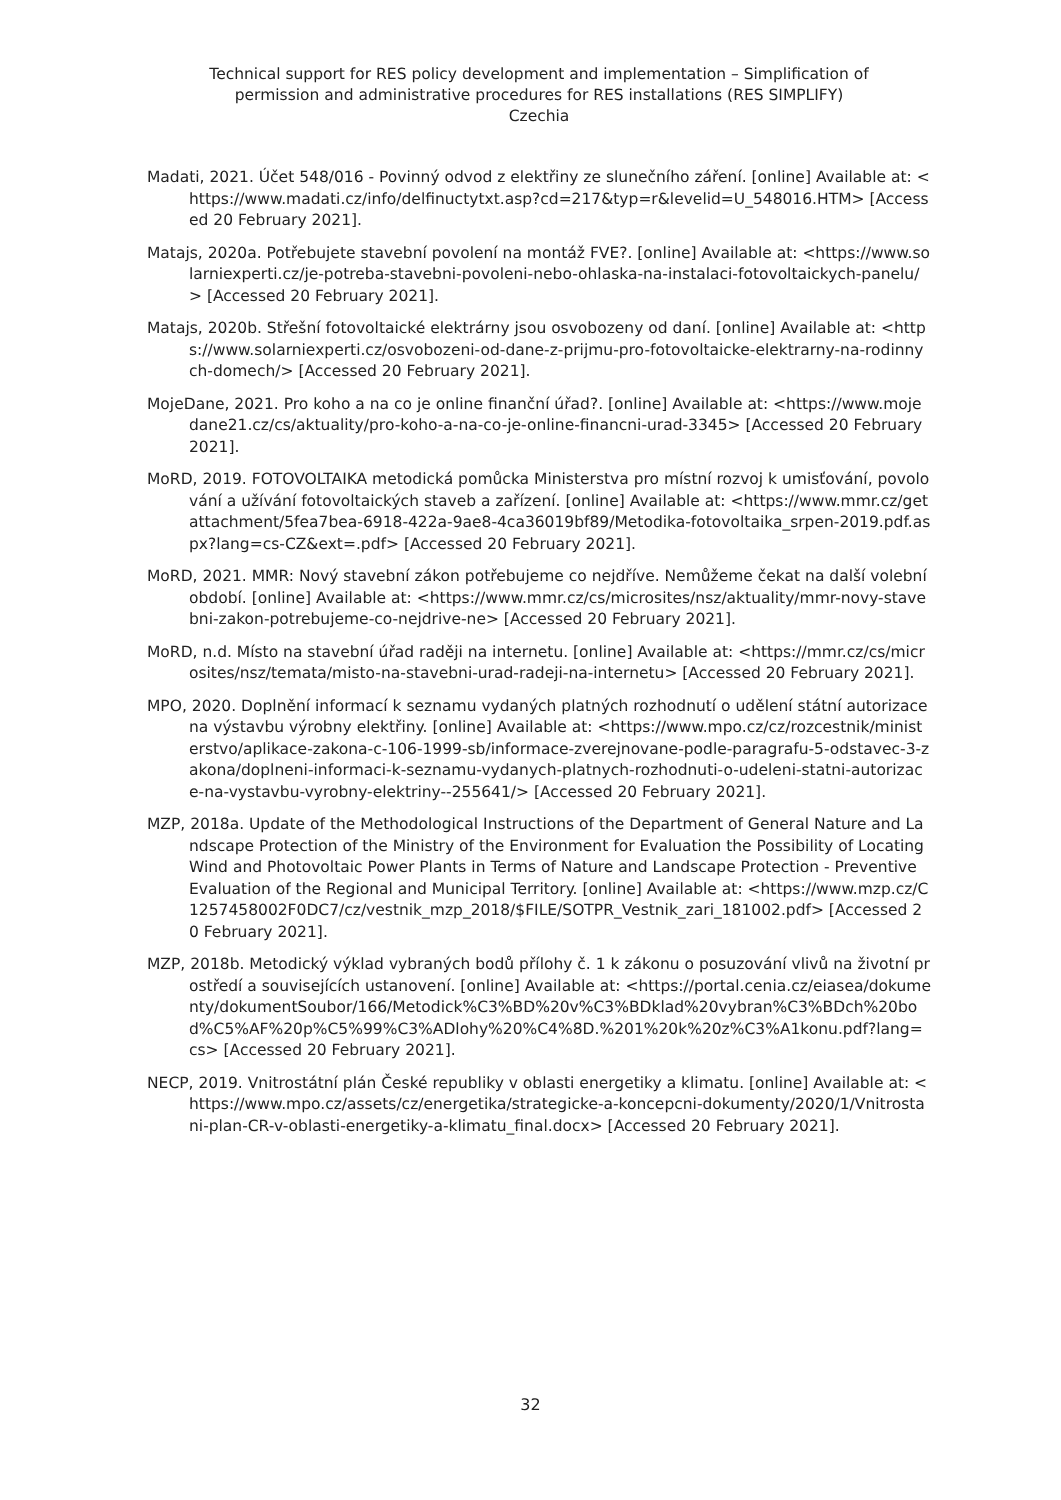Technical support for RES policy development and implementation – Simplification of
permission and administrative procedures for RES installations (RES SIMPLIFY)
Czechia
Madati, 2021. Účet 548/016 - Povinný odvod z elektřiny ze slunečního záření. [online] Available at: <https://www.madati.cz/info/delfinuctytxt.asp?cd=217&typ=r&levelid=U_548016.HTM> [Accessed 20 February 2021].
Matajs, 2020a. Potřebujete stavební povolení na montáž FVE?. [online] Available at: <https://www.solarniexperti.cz/je-potreba-stavebni-povoleni-nebo-ohlaska-na-instalaci-fotovoltaickych-panelu/> [Accessed 20 February 2021].
Matajs, 2020b. Střešní fotovoltaické elektrárny jsou osvobozeny od daní. [online] Available at: <https://www.solarniexperti.cz/osvobozeni-od-dane-z-prijmu-pro-fotovoltaicke-elektrarny-na-rodinnych-domech/> [Accessed 20 February 2021].
MojeDane, 2021. Pro koho a na co je online finanční úřad?. [online] Available at: <https://www.mojedane21.cz/cs/aktuality/pro-koho-a-na-co-je-online-financni-urad-3345> [Accessed 20 February 2021].
MoRD, 2019. FOTOVOLTAIKA metodická pomůcka Ministerstva pro místní rozvoj k umisťování, povolování a užívání fotovoltaických staveb a zařízení. [online] Available at: <https://www.mmr.cz/getattachment/5fea7bea-6918-422a-9ae8-4ca36019bf89/Metodika-fotovoltaika_srpen-2019.pdf.aspx?lang=cs-CZ&ext=.pdf> [Accessed 20 February 2021].
MoRD, 2021. MMR: Nový stavební zákon potřebujeme co nejdříve. Nemůžeme čekat na další volební období. [online] Available at: <https://www.mmr.cz/cs/microsites/nsz/aktuality/mmr-novy-stavebni-zakon-potrebujeme-co-nejdrive-ne> [Accessed 20 February 2021].
MoRD, n.d. Místo na stavební úřad raději na internetu. [online] Available at: <https://mmr.cz/cs/microsites/nsz/temata/misto-na-stavebni-urad-radeji-na-internetu> [Accessed 20 February 2021].
MPO, 2020. Doplnění informací k seznamu vydaných platných rozhodnutí o udělení státní autorizace na výstavbu výrobny elektřiny. [online] Available at: <https://www.mpo.cz/cz/rozcestnik/ministerstvo/aplikace-zakona-c-106-1999-sb/informace-zverejnovane-podle-paragrafu-5-odstavec-3-zakona/doplneni-informaci-k-seznamu-vydanych-platnych-rozhodnuti-o-udeleni-statni-autorizace-na-vystavbu-vyrobny-elektriny--255641/> [Accessed 20 February 2021].
MZP, 2018a. Update of the Methodological Instructions of the Department of General Nature and Landscape Protection of the Ministry of the Environment for Evaluation the Possibility of Locating Wind and Photovoltaic Power Plants in Terms of Nature and Landscape Protection - Preventive Evaluation of the Regional and Municipal Territory. [online] Available at: <https://www.mzp.cz/C1257458002F0DC7/cz/vestnik_mzp_2018/$FILE/SOTPR_Vestnik_zari_181002.pdf> [Accessed 20 February 2021].
MZP, 2018b. Metodický výklad vybraných bodů přílohy č. 1 k zákonu o posuzování vlivů na životní prostředí a souvisejících ustanovení. [online] Available at: <https://portal.cenia.cz/eiasea/dokumenty/dokumentSoubor/166/Metodick%C3%BD%20v%C3%BDklad%20vybran%C3%BDch%20bod%C5%AF%20p%C5%99%C3%ADlohy%20%C4%8D.%201%20k%20z%C3%A1konu.pdf?lang=cs> [Accessed 20 February 2021].
NECP, 2019. Vnitrostátní plán České republiky v oblasti energetiky a klimatu. [online] Available at: <https://www.mpo.cz/assets/cz/energetika/strategicke-a-koncepcni-dokumenty/2020/1/Vnitrostani-plan-CR-v-oblasti-energetiky-a-klimatu_final.docx> [Accessed 20 February 2021].
32